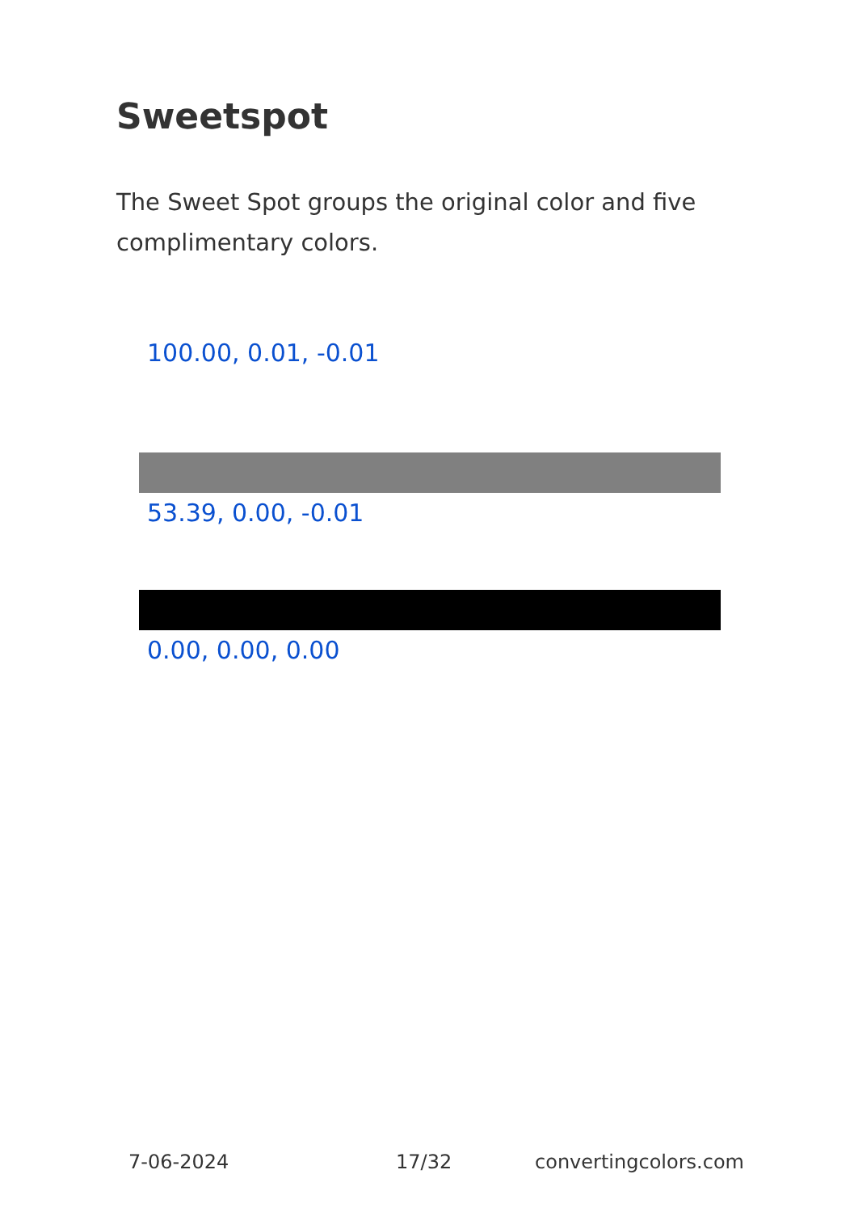Sweetspot
The Sweet Spot groups the original color and five complimentary colors.
100.00, 0.01, -0.01
53.39, 0.00, -0.01
0.00, 0.00, 0.00
7-06-2024 17/32 convertingcolors.com